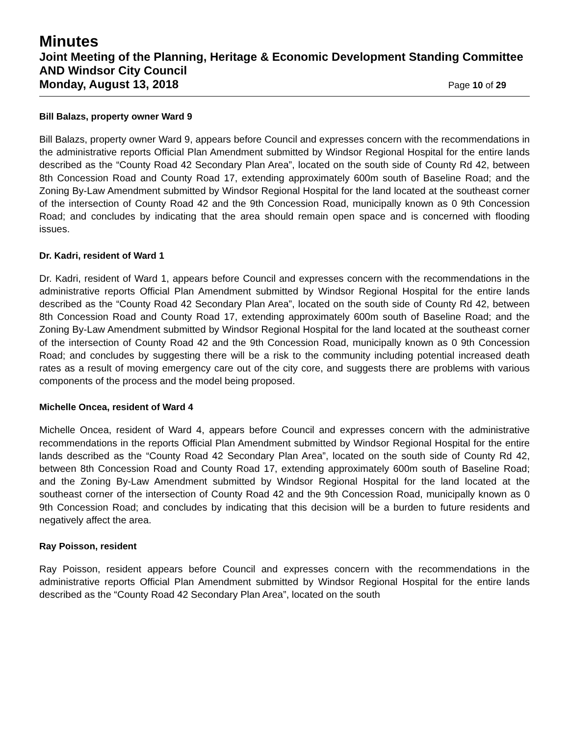Minutes
Joint Meeting of the Planning, Heritage & Economic Development Standing Committee AND Windsor City Council
Monday, August 13, 2018 Page 10 of 29
Bill Balazs, property owner Ward 9
Bill Balazs, property owner Ward 9, appears before Council and expresses concern with the recommendations in the administrative reports Official Plan Amendment submitted by Windsor Regional Hospital for the entire lands described as the “County Road 42 Secondary Plan Area”, located on the south side of County Rd 42, between 8th Concession Road and County Road 17, extending approximately 600m south of Baseline Road; and the Zoning By-Law Amendment submitted by Windsor Regional Hospital for the land located at the southeast corner of the intersection of County Road 42 and the 9th Concession Road, municipally known as 0 9th Concession Road; and concludes by indicating that the area should remain open space and is concerned with flooding issues.
Dr. Kadri, resident of Ward 1
Dr. Kadri, resident of Ward 1, appears before Council and expresses concern with the recommendations in the administrative reports Official Plan Amendment submitted by Windsor Regional Hospital for the entire lands described as the “County Road 42 Secondary Plan Area”, located on the south side of County Rd 42, between 8th Concession Road and County Road 17, extending approximately 600m south of Baseline Road; and the Zoning By-Law Amendment submitted by Windsor Regional Hospital for the land located at the southeast corner of the intersection of County Road 42 and the 9th Concession Road, municipally known as 0 9th Concession Road; and concludes by suggesting there will be a risk to the community including potential increased death rates as a result of moving emergency care out of the city core, and suggests there are problems with various components of the process and the model being proposed.
Michelle Oncea, resident of Ward 4
Michelle Oncea, resident of Ward 4, appears before Council and expresses concern with the administrative recommendations in the reports Official Plan Amendment submitted by Windsor Regional Hospital for the entire lands described as the “County Road 42 Secondary Plan Area”, located on the south side of County Rd 42, between 8th Concession Road and County Road 17, extending approximately 600m south of Baseline Road; and the Zoning By-Law Amendment submitted by Windsor Regional Hospital for the land located at the southeast corner of the intersection of County Road 42 and the 9th Concession Road, municipally known as 0 9th Concession Road; and concludes by indicating that this decision will be a burden to future residents and negatively affect the area.
Ray Poisson, resident
Ray Poisson, resident appears before Council and expresses concern with the recommendations in the administrative reports Official Plan Amendment submitted by Windsor Regional Hospital for the entire lands described as the “County Road 42 Secondary Plan Area”, located on the south